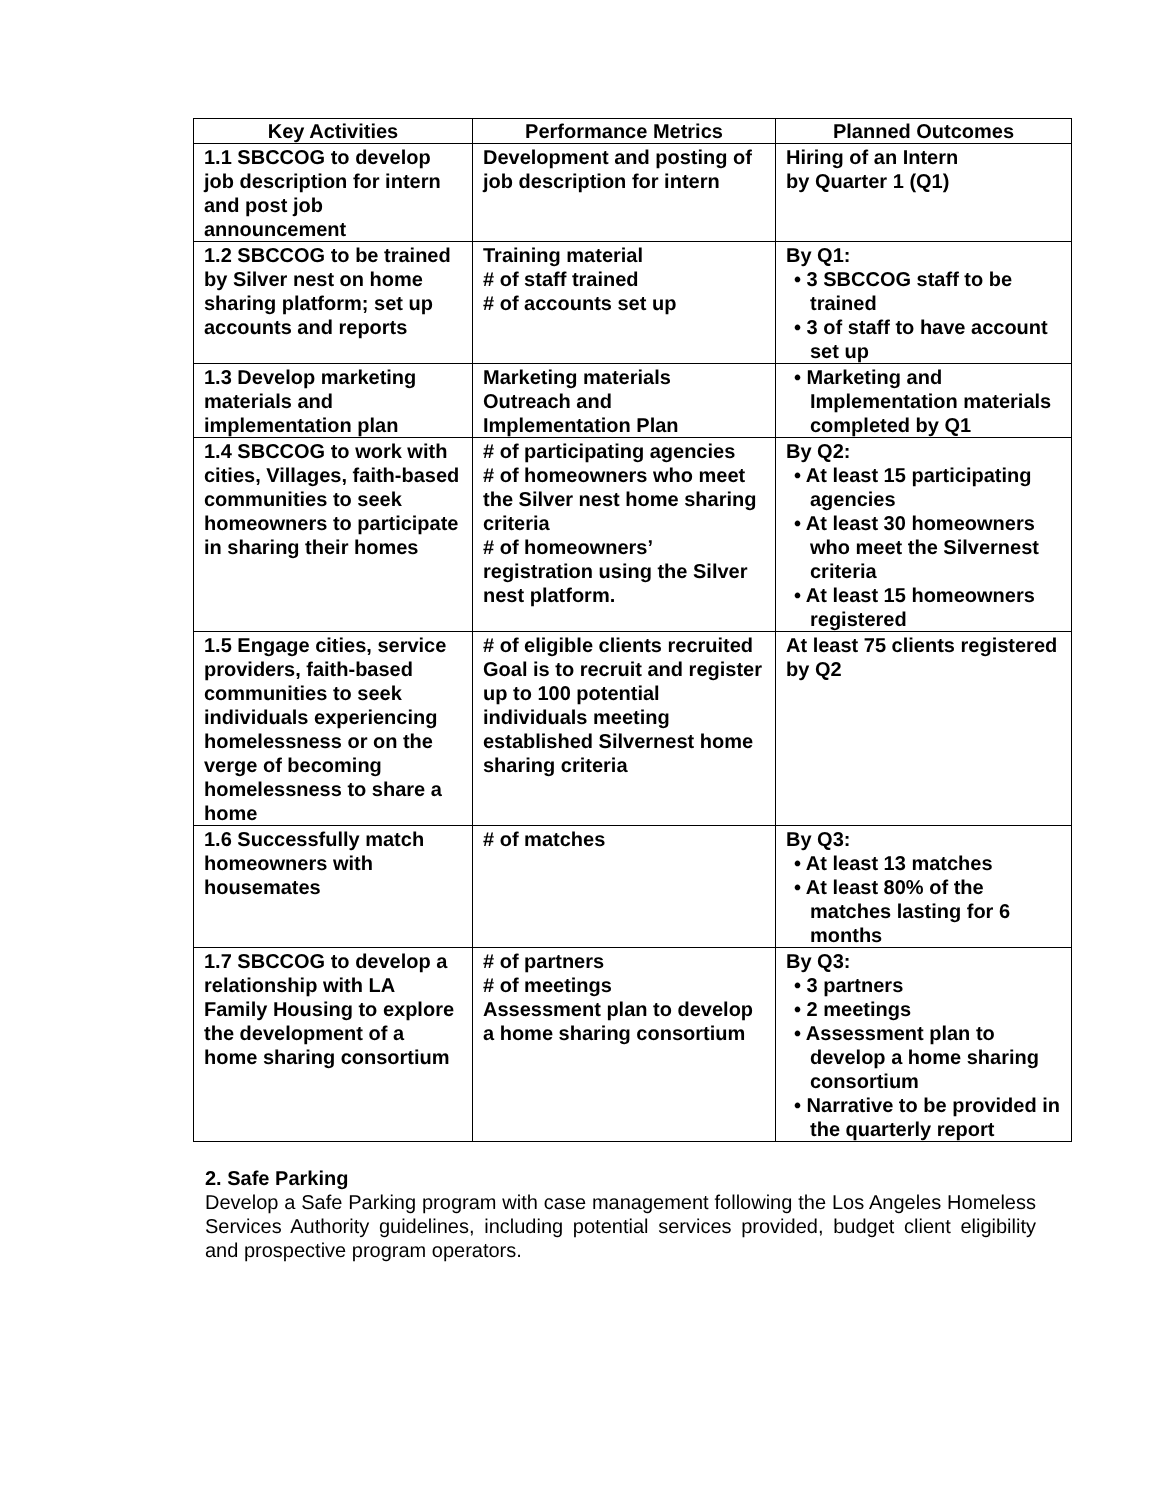| Key Activities | Performance Metrics | Planned Outcomes |
| --- | --- | --- |
| 1.1 SBCCOG to develop job description for intern and post job announcement | Development and posting of job description for intern | Hiring of an Intern by Quarter 1 (Q1) |
| 1.2 SBCCOG to be trained by Silver nest on home sharing platform; set up accounts and reports | Training material # of staff trained # of accounts set up | By Q1: • 3 SBCCOG staff to be trained • 3 of staff to have account set up |
| 1.3 Develop marketing materials and implementation plan | Marketing materials Outreach and Implementation Plan | • Marketing and Implementation materials completed by Q1 |
| 1.4 SBCCOG to work with cities, Villages, faith-based communities to seek homeowners to participate in sharing their homes | # of participating agencies # of homeowners who meet the Silver nest home sharing criteria # of homeowners’ registration using the Silver nest platform. | By Q2: • At least 15 participating agencies • At least 30 homeowners who meet the Silvernest criteria • At least 15 homeowners registered |
| 1.5 Engage cities, service providers, faith-based communities to seek individuals experiencing homelessness or on the verge of becoming homelessness to share a home | # of eligible clients recruited Goal is to recruit and register up to 100 potential individuals meeting established Silvernest home sharing criteria | At least 75 clients registered by Q2 |
| 1.6 Successfully match homeowners with housemates | # of matches | By Q3: • At least 13 matches • At least 80% of the matches lasting for 6 months |
| 1.7 SBCCOG to develop a relationship with LA Family Housing to explore the development of a home sharing consortium | # of partners # of meetings Assessment plan to develop a home sharing consortium | By Q3: • 3 partners • 2 meetings • Assessment plan to develop a home sharing consortium • Narrative to be provided in the quarterly report |
2. Safe Parking
Develop a Safe Parking program with case management following the Los Angeles Homeless Services Authority guidelines, including potential services provided, budget client eligibility and prospective program operators.